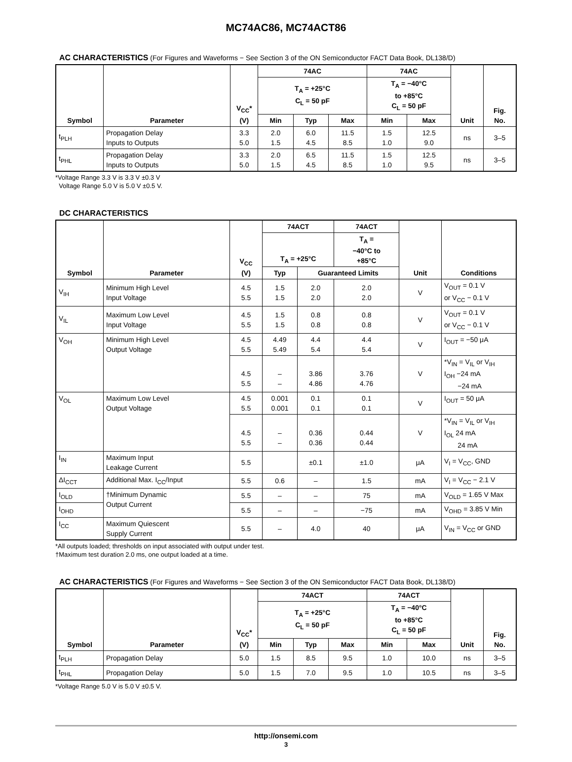MC74AC86, MC74ACT86
AC CHARACTERISTICS (For Figures and Waveforms − See Section 3 of the ON Semiconductor FACT Data Book, DL138/D)
| Symbol | Parameter | V<sub>CC</sub>* (V) | 74AC | | | 74AC | | Unit | Fig. No. |
| --- | --- | --- | --- | --- | --- | --- | --- | --- | --- |
| | | | T<sub>A</sub> = +25°C C<sub>L</sub> = 50 pF | | | T<sub>A</sub> = −40°C to +85°C C<sub>L</sub> = 50 pF | | | |
| | | | Min | Typ | Max | Min | Max | | |
| t<sub>PLH</sub> | Propagation Delay Inputs to Outputs | 3.3 5.0 | 2.0 1.5 | 6.0 4.5 | 11.5 8.5 | 1.5 1.0 | 12.5 9.0 | ns | 3–5 |
| t<sub>PHL</sub> | Propagation Delay Inputs to Outputs | 3.3 5.0 | 2.0 1.5 | 6.5 4.5 | 11.5 8.5 | 1.5 1.0 | 12.5 9.5 | ns | 3–5 |
*Voltage Range 3.3 V is 3.3 V ±0.3 V
Voltage Range 5.0 V is 5.0 V ±0.5 V.
DC CHARACTERISTICS
| Symbol | Parameter | V<sub>CC</sub> (V) | 74ACT | | 74ACT | Unit | Conditions |
| --- | --- | --- | --- | --- | --- | --- | --- |
| | | | T<sub>A</sub> = +25°C | | T<sub>A</sub> = −40°C to +85°C | | |
| | | | Typ | Guaranteed Limits | | | |
| V<sub>IH</sub> | Minimum High Level Input Voltage | 4.5 5.5 | 1.5 1.5 | 2.0 2.0 | 2.0 2.0 | V | V<sub>OUT</sub> = 0.1 V or V<sub>CC</sub> − 0.1 V |
| V<sub>IL</sub> | Maximum Low Level Input Voltage | 4.5 5.5 | 1.5 1.5 | 0.8 0.8 | 0.8 0.8 | V | V<sub>OUT</sub> = 0.1 V or V<sub>CC</sub> − 0.1 V |
| V<sub>OH</sub> | Minimum High Level Output Voltage | 4.5 5.5 | 4.49 5.49 | 4.4 5.4 | 4.4 5.4 | V | I<sub>OUT</sub> = −50 μA |
| | | 4.5 5.5 | – – | 3.86 4.86 | 3.76 4.76 | V | *V<sub>IN</sub> = V<sub>IL</sub> or V<sub>IH</sub> I<sub>OH</sub> −24 mA −24 mA |
| V<sub>OL</sub> | Maximum Low Level Output Voltage | 4.5 5.5 | 0.001 0.001 | 0.1 0.1 | 0.1 0.1 | V | I<sub>OUT</sub> = 50 μA |
| | | 4.5 5.5 | – – | 0.36 0.36 | 0.44 0.44 | V | *V<sub>IN</sub> = V<sub>IL</sub> or V<sub>IH</sub> I<sub>OL</sub> 24 mA 24 mA |
| I<sub>IN</sub> | Maximum Input Leakage Current | 5.5 | | ±0.1 | ±1.0 | μA | V<sub>I</sub> = V<sub>CC</sub>, GND |
| ΔI<sub>CCT</sub> | Additional Max. I<sub>CC</sub>/Input | 5.5 | 0.6 | – | 1.5 | mA | V<sub>I</sub> = V<sub>CC</sub> − 2.1 V |
| I<sub>OLD</sub> | †Minimum Dynamic Output Current | 5.5 | – | – | 75 | mA | V<sub>OLD</sub> = 1.65 V Max |
| I<sub>OHD</sub> | | 5.5 | – | – | −75 | mA | V<sub>OHD</sub> = 3.85 V Min |
| I<sub>CC</sub> | Maximum Quiescent Supply Current | 5.5 | – | 4.0 | 40 | μA | V<sub>IN</sub> = V<sub>CC</sub> or GND |
*All outputs loaded; thresholds on input associated with output under test.
†Maximum test duration 2.0 ms, one output loaded at a time.
AC CHARACTERISTICS (For Figures and Waveforms − See Section 3 of the ON Semiconductor FACT Data Book, DL138/D)
| Symbol | Parameter | V<sub>CC</sub>* (V) | 74ACT | | | 74ACT | | Unit | Fig. No. |
| --- | --- | --- | --- | --- | --- | --- | --- | --- | --- |
| | | | T<sub>A</sub> = +25°C C<sub>L</sub> = 50 pF | | | T<sub>A</sub> = −40°C to +85°C C<sub>L</sub> = 50 pF | | | |
| | | | Min | Typ | Max | Min | Max | | |
| t<sub>PLH</sub> | Propagation Delay | 5.0 | 1.5 | 8.5 | 9.5 | 1.0 | 10.0 | ns | 3–5 |
| t<sub>PHL</sub> | Propagation Delay | 5.0 | 1.5 | 7.0 | 9.5 | 1.0 | 10.5 | ns | 3–5 |
*Voltage Range 5.0 V is 5.0 V ±0.5 V.
http://onsemi.com
3